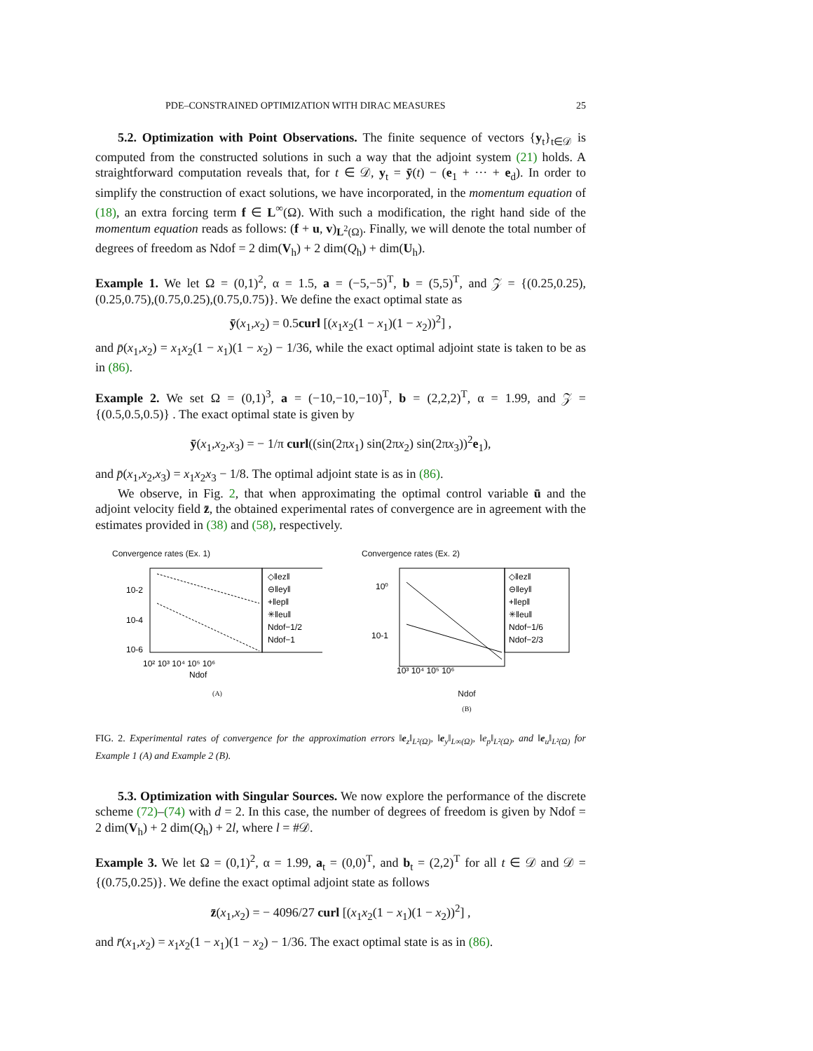PDE–CONSTRAINED OPTIMIZATION WITH DIRAC MEASURES 25
5.2. Optimization with Point Observations. The finite sequence of vectors {y<sub>t</sub>}<sub>t∈𝒟</sub> is computed from the constructed solutions in such a way that the adjoint system (21) holds. A straightforward computation reveals that, for t ∈ 𝒟, y<sub>t</sub> = ȳ(t) − (e<sub>1</sub> + ··· + e<sub>d</sub>). In order to simplify the construction of exact solutions, we have incorporated, in the momentum equation of (18), an extra forcing term f ∈ L<sup>∞</sup>(Ω). With such a modification, the right hand side of the momentum equation reads as follows: (f + u, v)<sub>L<sup>2</sup>(Ω)</sub>. Finally, we will denote the total number of degrees of freedom as Ndof = 2 dim(V<sub>h</sub>) + 2 dim(Q<sub>h</sub>) + dim(U<sub>h</sub>).
Example 1. We let Ω = (0,1)<sup>2</sup>, α = 1.5, a = (−5,−5)<sup>T</sup>, b = (5,5)<sup>T</sup>, and 𝒵 = {(0.25,0.25),(0.25,0.75),(0.75,0.25),(0.75,0.75)}. We define the exact optimal state as
ȳ(x<sub>1</sub>,x<sub>2</sub>) = 0.5curl [(x<sub>1</sub>x<sub>2</sub>(1 − x<sub>1</sub>)(1 − x<sub>2</sub>))<sup>2</sup>] ,
and p̄(x<sub>1</sub>,x<sub>2</sub>) = x<sub>1</sub>x<sub>2</sub>(1 − x<sub>1</sub>)(1 − x<sub>2</sub>) − 1/36, while the exact optimal adjoint state is taken to be as in (86).
Example 2. We set Ω = (0,1)<sup>3</sup>, a = (−10,−10,−10)<sup>T</sup>, b = (2,2,2)<sup>T</sup>, α = 1.99, and 𝒵 = {(0.5,0.5,0.5)} . The exact optimal state is given by
ȳ(x<sub>1</sub>,x<sub>2</sub>,x<sub>3</sub>) = − 1/π curl((sin(2πx<sub>1</sub>) sin(2πx<sub>2</sub>) sin(2πx<sub>3</sub>))<sup>2</sup>e<sub>1</sub>),
and p̄(x<sub>1</sub>,x<sub>2</sub>,x<sub>3</sub>) = x<sub>1</sub>x<sub>2</sub>x<sub>3</sub> − 1/8. The optimal adjoint state is as in (86).
We observe, in Fig. 2, that when approximating the optimal control variable ū and the adjoint velocity field z̄, the obtained experimental rates of convergence are in agreement with the estimates provided in (38) and (58), respectively.
Convergence rates (Ex. 1)
10-2
10-4
10-6
◇‖ez‖
⊖‖ey‖
+‖ep‖
✳‖eu‖
Ndof−1/2
Ndof−1
10² 10³ 10⁴ 10⁵ 10⁶
Ndof
(A)
Convergence rates (Ex. 2)
10⁰
10-1
◇‖ez‖
⊖‖ey‖
+‖ep‖
✳‖eu‖
Ndof−1/6
Ndof−2/3
10³ 10⁴ 10⁵ 10⁶
Ndof
(B)
FIG. 2. Experimental rates of convergence for the approximation errors ‖e<sub>z</sub>‖<sub>L²(Ω)</sub>, ‖e<sub>y</sub>‖<sub>L∞(Ω)</sub>, ‖e<sub>p</sub>‖<sub>L²(Ω)</sub>, and ‖e<sub>u</sub>‖<sub>L²(Ω)</sub> for Example 1 (A) and Example 2 (B).
5.3. Optimization with Singular Sources. We now explore the performance of the discrete scheme (72)–(74) with d = 2. In this case, the number of degrees of freedom is given by Ndof = 2 dim(V<sub>h</sub>) + 2 dim(Q<sub>h</sub>) + 2l, where l = #𝒟.
Example 3. We let Ω = (0,1)<sup>2</sup>, α = 1.99, a<sub>t</sub> = (0,0)<sup>T</sup>, and b<sub>t</sub> = (2,2)<sup>T</sup> for all t ∈ 𝒟 and 𝒟 = {(0.75,0.25)}. We define the exact optimal adjoint state as follows
z̄(x<sub>1</sub>,x<sub>2</sub>) = − 4096/27 curl [(x<sub>1</sub>x<sub>2</sub>(1 − x<sub>1</sub>)(1 − x<sub>2</sub>))<sup>2</sup>] ,
and r̄(x<sub>1</sub>,x<sub>2</sub>) = x<sub>1</sub>x<sub>2</sub>(1 − x<sub>1</sub>)(1 − x<sub>2</sub>) − 1/36. The exact optimal state is as in (86).